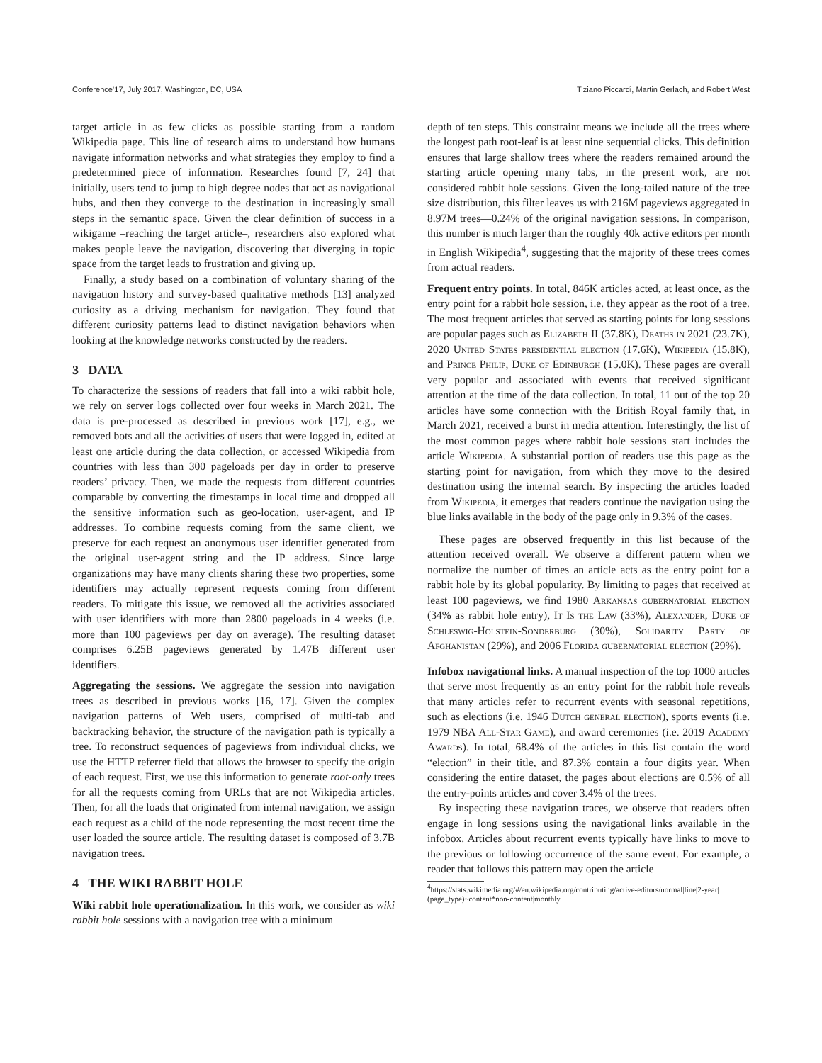Conference’17, July 2017, Washington, DC, USA Tiziano Piccardi, Martin Gerlach, and Robert West
target article in as few clicks as possible starting from a random Wikipedia page. This line of research aims to understand how humans navigate information networks and what strategies they employ to find a predetermined piece of information. Researches found [7, 24] that initially, users tend to jump to high degree nodes that act as navigational hubs, and then they converge to the destination in increasingly small steps in the semantic space. Given the clear definition of success in a wikigame –reaching the target article–, researchers also explored what makes people leave the navigation, discovering that diverging in topic space from the target leads to frustration and giving up.
Finally, a study based on a combination of voluntary sharing of the navigation history and survey-based qualitative methods [13] analyzed curiosity as a driving mechanism for navigation. They found that different curiosity patterns lead to distinct navigation behaviors when looking at the knowledge networks constructed by the readers.
3 DATA
To characterize the sessions of readers that fall into a wiki rabbit hole, we rely on server logs collected over four weeks in March 2021. The data is pre-processed as described in previous work [17], e.g., we removed bots and all the activities of users that were logged in, edited at least one article during the data collection, or accessed Wikipedia from countries with less than 300 pageloads per day in order to preserve readers’ privacy. Then, we made the requests from different countries comparable by converting the timestamps in local time and dropped all the sensitive information such as geo-location, user-agent, and IP addresses. To combine requests coming from the same client, we preserve for each request an anonymous user identifier generated from the original user-agent string and the IP address. Since large organizations may have many clients sharing these two properties, some identifiers may actually represent requests coming from different readers. To mitigate this issue, we removed all the activities associated with user identifiers with more than 2800 pageloads in 4 weeks (i.e. more than 100 pageviews per day on average). The resulting dataset comprises 6.25B pageviews generated by 1.47B different user identifiers.
Aggregating the sessions. We aggregate the session into navigation trees as described in previous works [16, 17]. Given the complex navigation patterns of Web users, comprised of multi-tab and backtracking behavior, the structure of the navigation path is typically a tree. To reconstruct sequences of pageviews from individual clicks, we use the HTTP referrer field that allows the browser to specify the origin of each request. First, we use this information to generate root-only trees for all the requests coming from URLs that are not Wikipedia articles. Then, for all the loads that originated from internal navigation, we assign each request as a child of the node representing the most recent time the user loaded the source article. The resulting dataset is composed of 3.7B navigation trees.
4 THE WIKI RABBIT HOLE
Wiki rabbit hole operationalization. In this work, we consider as wiki rabbit hole sessions with a navigation tree with a minimum
depth of ten steps. This constraint means we include all the trees where the longest path root-leaf is at least nine sequential clicks. This definition ensures that large shallow trees where the readers remained around the starting article opening many tabs, in the present work, are not considered rabbit hole sessions. Given the long-tailed nature of the tree size distribution, this filter leaves us with 216M pageviews aggregated in 8.97M trees—0.24% of the original navigation sessions. In comparison, this number is much larger than the roughly 40k active editors per month in English Wikipedia<sup>4</sup>, suggesting that the majority of these trees comes from actual readers.
Frequent entry points. In total, 846K articles acted, at least once, as the entry point for a rabbit hole session, i.e. they appear as the root of a tree. The most frequent articles that served as starting points for long sessions are popular pages such as Elizabeth II (37.8K), Deaths in 2021 (23.7K), 2020 United States presidential election (17.6K), Wikipedia (15.8K), and Prince Philip, Duke of Edinburgh (15.0K). These pages are overall very popular and associated with events that received significant attention at the time of the data collection. In total, 11 out of the top 20 articles have some connection with the British Royal family that, in March 2021, received a burst in media attention. Interestingly, the list of the most common pages where rabbit hole sessions start includes the article Wikipedia. A substantial portion of readers use this page as the starting point for navigation, from which they move to the desired destination using the internal search. By inspecting the articles loaded from Wikipedia, it emerges that readers continue the navigation using the blue links available in the body of the page only in 9.3% of the cases.
These pages are observed frequently in this list because of the attention received overall. We observe a different pattern when we normalize the number of times an article acts as the entry point for a rabbit hole by its global popularity. By limiting to pages that received at least 100 pageviews, we find 1980 Arkansas gubernatorial election (34% as rabbit hole entry), It Is the Law (33%), Alexander, Duke of Schleswig-Holstein-Sonderburg (30%), Solidarity Party of Afghanistan (29%), and 2006 Florida gubernatorial election (29%).
Infobox navigational links. A manual inspection of the top 1000 articles that serve most frequently as an entry point for the rabbit hole reveals that many articles refer to recurrent events with seasonal repetitions, such as elections (i.e. 1946 Dutch general election), sports events (i.e. 1979 NBA All-Star Game), and award ceremonies (i.e. 2019 Academy Awards). In total, 68.4% of the articles in this list contain the word “election” in their title, and 87.3% contain a four digits year. When considering the entire dataset, the pages about elections are 0.5% of all the entry-points articles and cover 3.4% of the trees.
By inspecting these navigation traces, we observe that readers often engage in long sessions using the navigational links available in the infobox. Articles about recurrent events typically have links to move to the previous or following occurrence of the same event. For example, a reader that follows this pattern may open the article
<sup>4</sup> https://stats.wikimedia.org/#/en.wikipedia.org/contributing/active-editors/normal|line|2-year|(page_type)~content*non-content|monthly